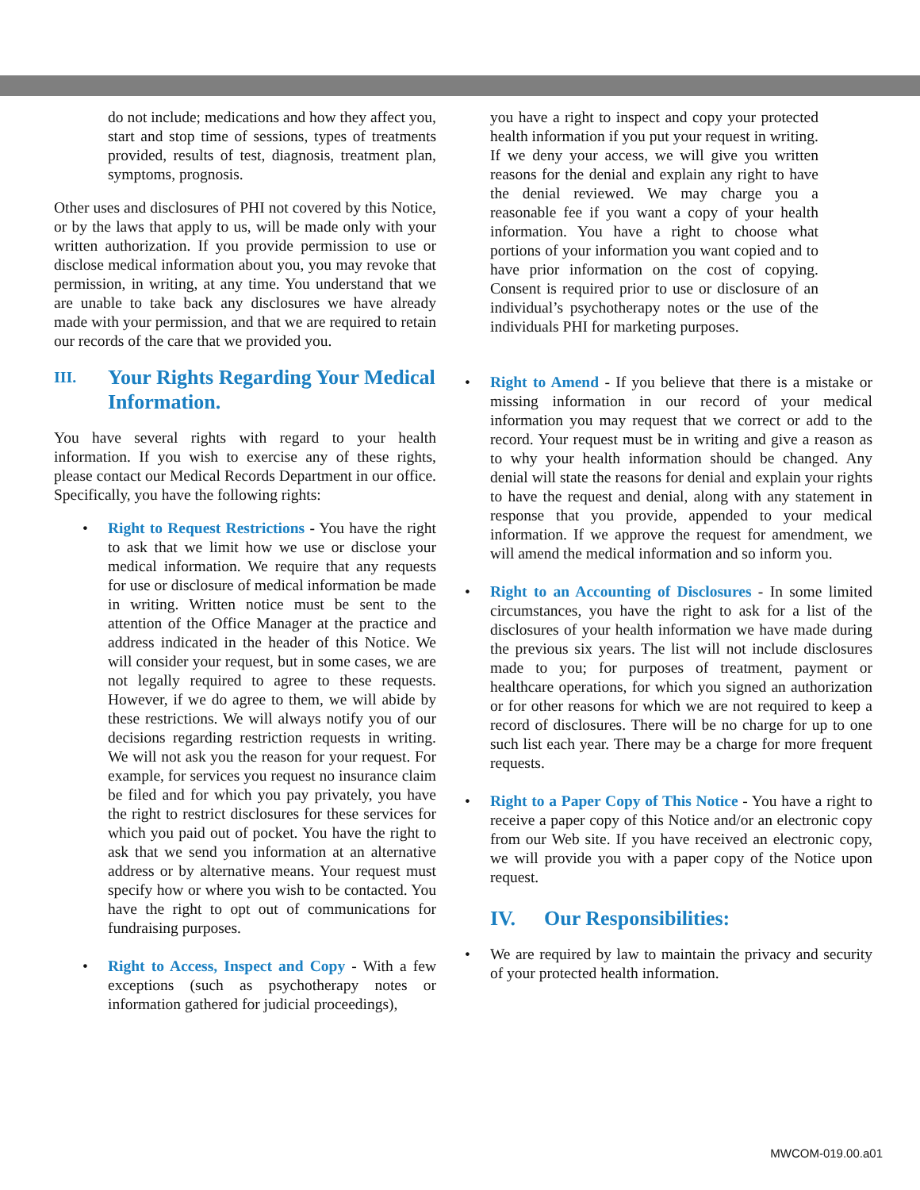do not include; medications and how they affect you, start and stop time of sessions, types of treatments provided, results of test, diagnosis, treatment plan, symptoms, prognosis.
Other uses and disclosures of PHI not covered by this Notice, or by the laws that apply to us, will be made only with your written authorization. If you provide permission to use or disclose medical information about you, you may revoke that permission, in writing, at any time. You understand that we are unable to take back any disclosures we have already made with your permission, and that we are required to retain our records of the care that we provided you.
III. Your Rights Regarding Your Medical Information.
You have several rights with regard to your health information. If you wish to exercise any of these rights, please contact our Medical Records Department in our office. Specifically, you have the following rights:
• Right to Request Restrictions - You have the right to ask that we limit how we use or disclose your medical information. We require that any requests for use or disclosure of medical information be made in writing. Written notice must be sent to the attention of the Office Manager at the practice and address indicated in the header of this Notice. We will consider your request, but in some cases, we are not legally required to agree to these requests. However, if we do agree to them, we will abide by these restrictions. We will always notify you of our decisions regarding restriction requests in writing. We will not ask you the reason for your request. For example, for services you request no insurance claim be filed and for which you pay privately, you have the right to restrict disclosures for these services for which you paid out of pocket. You have the right to ask that we send you information at an alternative address or by alternative means. Your request must specify how or where you wish to be contacted. You have the right to opt out of communications for fundraising purposes.
• Right to Access, Inspect and Copy - With a few exceptions (such as psychotherapy notes or information gathered for judicial proceedings),
you have a right to inspect and copy your protected health information if you put your request in writing. If we deny your access, we will give you written reasons for the denial and explain any right to have the denial reviewed. We may charge you a reasonable fee if you want a copy of your health information. You have a right to choose what portions of your information you want copied and to have prior information on the cost of copying. Consent is required prior to use or disclosure of an individual’s psychotherapy notes or the use of the individuals PHI for marketing purposes.
• Right to Amend - If you believe that there is a mistake or missing information in our record of your medical information you may request that we correct or add to the record. Your request must be in writing and give a reason as to why your health information should be changed. Any denial will state the reasons for denial and explain your rights to have the request and denial, along with any statement in response that you provide, appended to your medical information. If we approve the request for amendment, we will amend the medical information and so inform you.
• Right to an Accounting of Disclosures - In some limited circumstances, you have the right to ask for a list of the disclosures of your health information we have made during the previous six years. The list will not include disclosures made to you; for purposes of treatment, payment or healthcare operations, for which you signed an authorization or for other reasons for which we are not required to keep a record of disclosures. There will be no charge for up to one such list each year. There may be a charge for more frequent requests.
• Right to a Paper Copy of This Notice - You have a right to receive a paper copy of this Notice and/or an electronic copy from our Web site. If you have received an electronic copy, we will provide you with a paper copy of the Notice upon request.
IV. Our Responsibilities:
• We are required by law to maintain the privacy and security of your protected health information.
MWCOM-019.00.a01